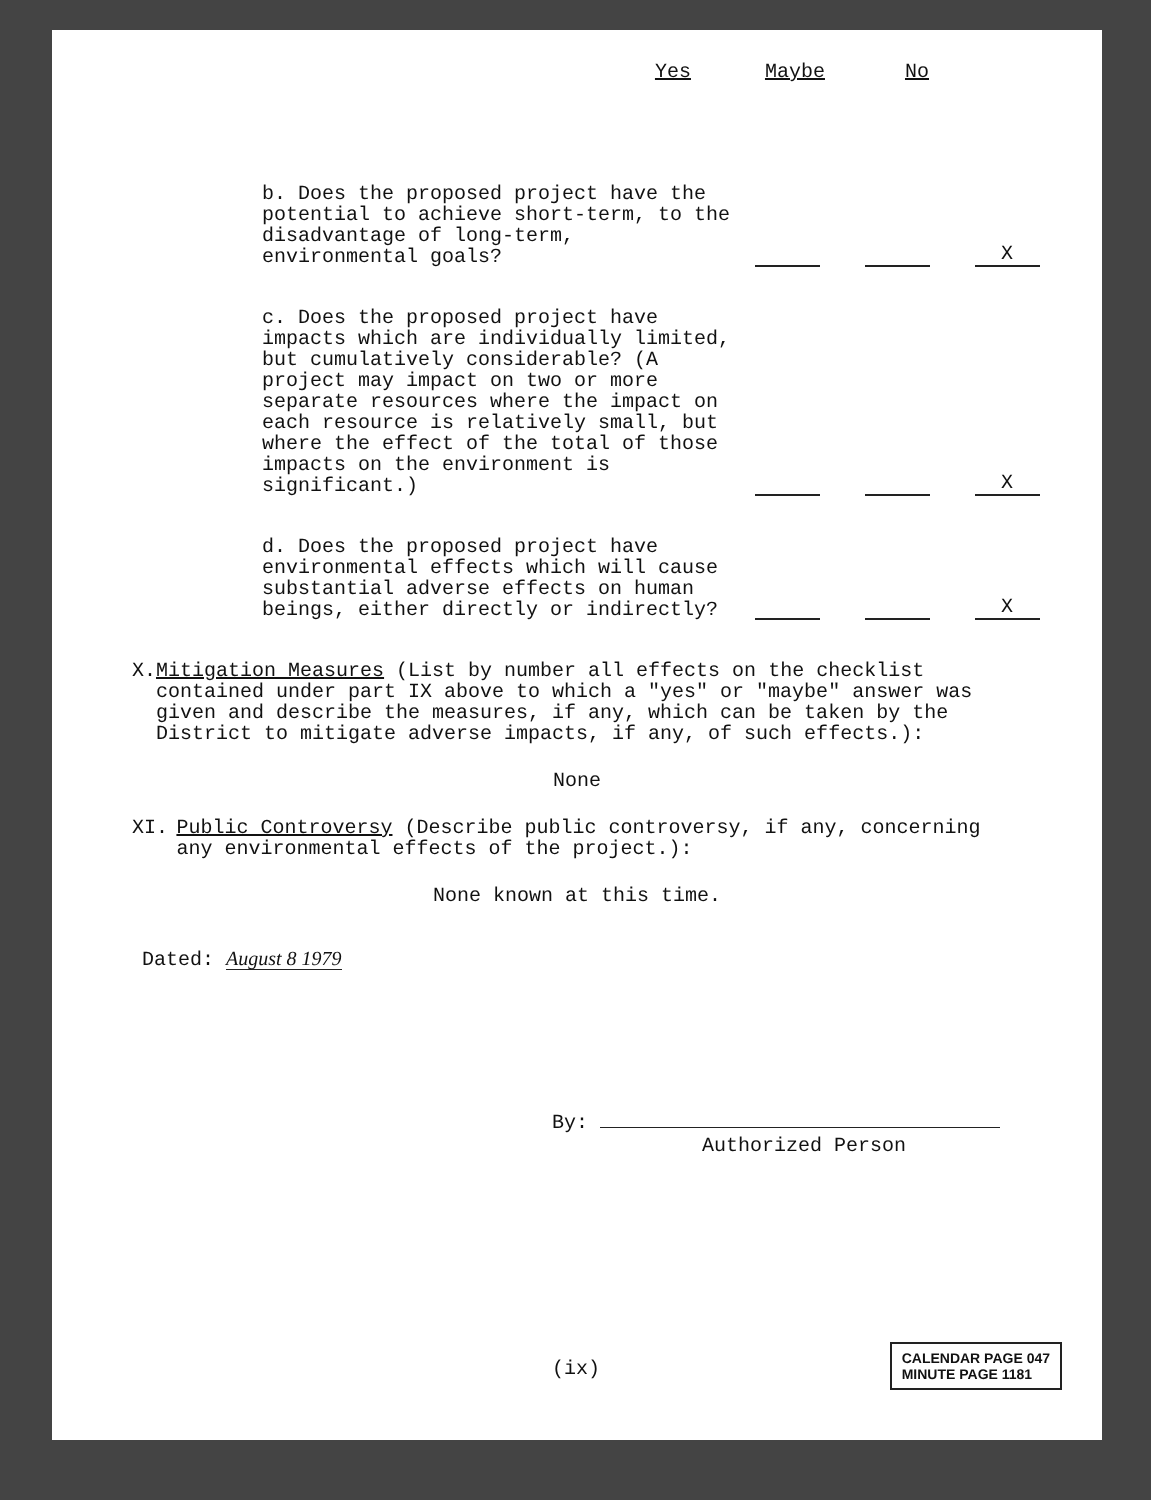Yes Maybe No
| b. Does the proposed project have the potential to achieve short-term, to the disadvantage of long-term, environmental goals? | | | X |
| c. Does the proposed project have impacts which are individually limited, but cumulatively considerable? (A project may impact on two or more separate resources where the impact on each resource is relatively small, but where the effect of the total of those impacts on the environment is significant.) | | | X |
| d. Does the proposed project have environmental effects which will cause substantial adverse effects on human beings, either directly or indirectly? | | | X |
X. Mitigation Measures (List by number all effects on the checklist contained under part IX above to which a "yes" or "maybe" answer was given and describe the measures, if any, which can be taken by the District to mitigate adverse impacts, if any, of such effects.):
None
XI. Public Controversy (Describe public controversy, if any, concerning any environmental effects of the project.):
None known at this time.
Dated: August 8 1979
By:
Authorized Person
(ix)
CALENDAR PAGE 047
MINUTE PAGE 1181